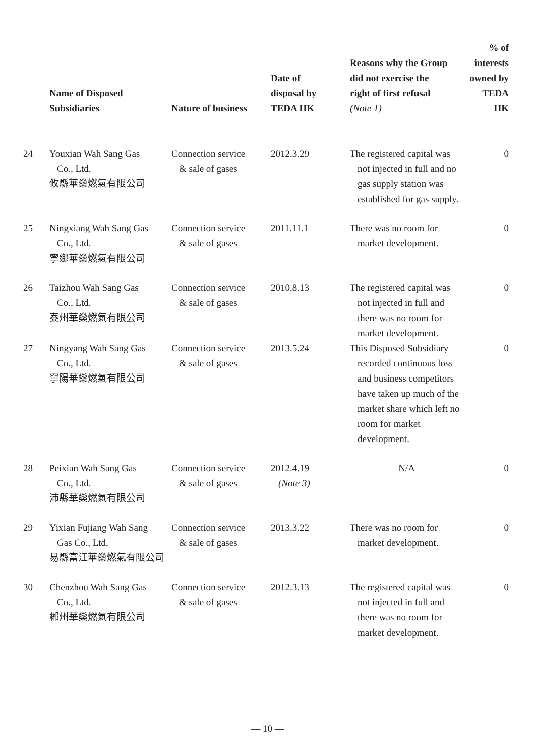| | Name of Disposed Subsidiaries | Nature of business | Date of disposal by TEDA HK | Reasons why the Group did not exercise the right of first refusal (Note 1) | % of interests owned by TEDA HK |
| --- | --- | --- | --- | --- | --- |
| 24 | Youxian Wah Sang Gas Co., Ltd. 攸縣華燊燃氣有限公司 | Connection service & sale of gases | 2012.3.29 | The registered capital was not injected in full and no gas supply station was established for gas supply. | 0 |
| 25 | Ningxiang Wah Sang Gas Co., Ltd. 寧鄉華燊燃氣有限公司 | Connection service & sale of gases | 2011.11.1 | There was no room for market development. | 0 |
| 26 | Taizhou Wah Sang Gas Co., Ltd. 泰州華燊燃氣有限公司 | Connection service & sale of gases | 2010.8.13 | The registered capital was not injected in full and there was no room for market development. | 0 |
| 27 | Ningyang Wah Sang Gas Co., Ltd. 寧陽華燊燃氣有限公司 | Connection service & sale of gases | 2013.5.24 | This Disposed Subsidiary recorded continuous loss and business competitors have taken up much of the market share which left no room for market development. | 0 |
| 28 | Peixian Wah Sang Gas Co., Ltd. 沛縣華燊燃氣有限公司 | Connection service & sale of gases | 2012.4.19 (Note 3) | N/A | 0 |
| 29 | Yixian Fujiang Wah Sang Gas Co., Ltd. 易縣富江華燊燃氣有限公司 | Connection service & sale of gases | 2013.3.22 | There was no room for market development. | 0 |
| 30 | Chenzhou Wah Sang Gas Co., Ltd. 郴州華燊燃氣有限公司 | Connection service & sale of gases | 2012.3.13 | The registered capital was not injected in full and there was no room for market development. | 0 |
— 10 —